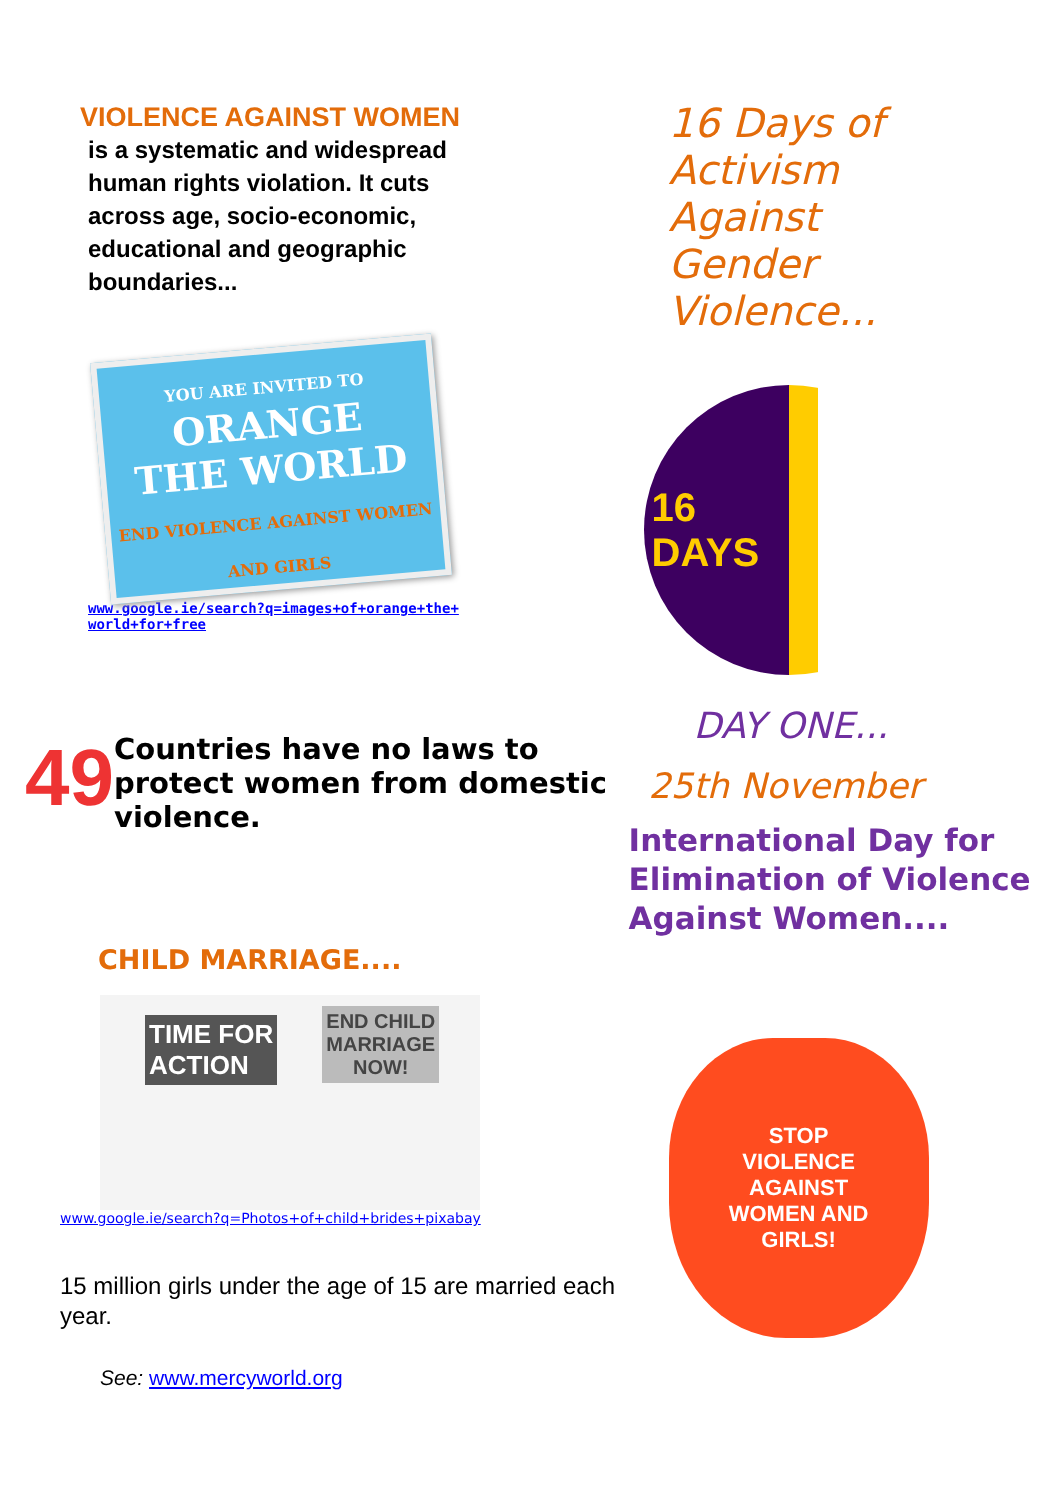VIOLENCE AGAINST WOMEN
is a systematic and widespread human rights violation. It cuts across age, socio-economic, educational and geographic boundaries...
YOU ARE INVITED TO
ORANGE
THE WORLD
END VIOLENCE AGAINST WOMEN AND GIRLS
www.google.ie/search?q=images+of+orange+the+
world+for+free
49
Countries have no laws to protect women from domestic violence.
CHILD MARRIAGE....
TIME FOR
ACTION
END CHILD
MARRIAGE
NOW!
www.google.ie/search?q=Photos+of+child+brides+pixabay
15 million girls under the age of 15 are married each year.
See: www.mercyworld.org
16 Days of
Activism
Against
Gender
Violence...
16
DAYS
DAY ONE...
25th November
International Day for Elimination of Violence Against Women....
STOP
VIOLENCE
AGAINST
WOMEN AND
GIRLS!